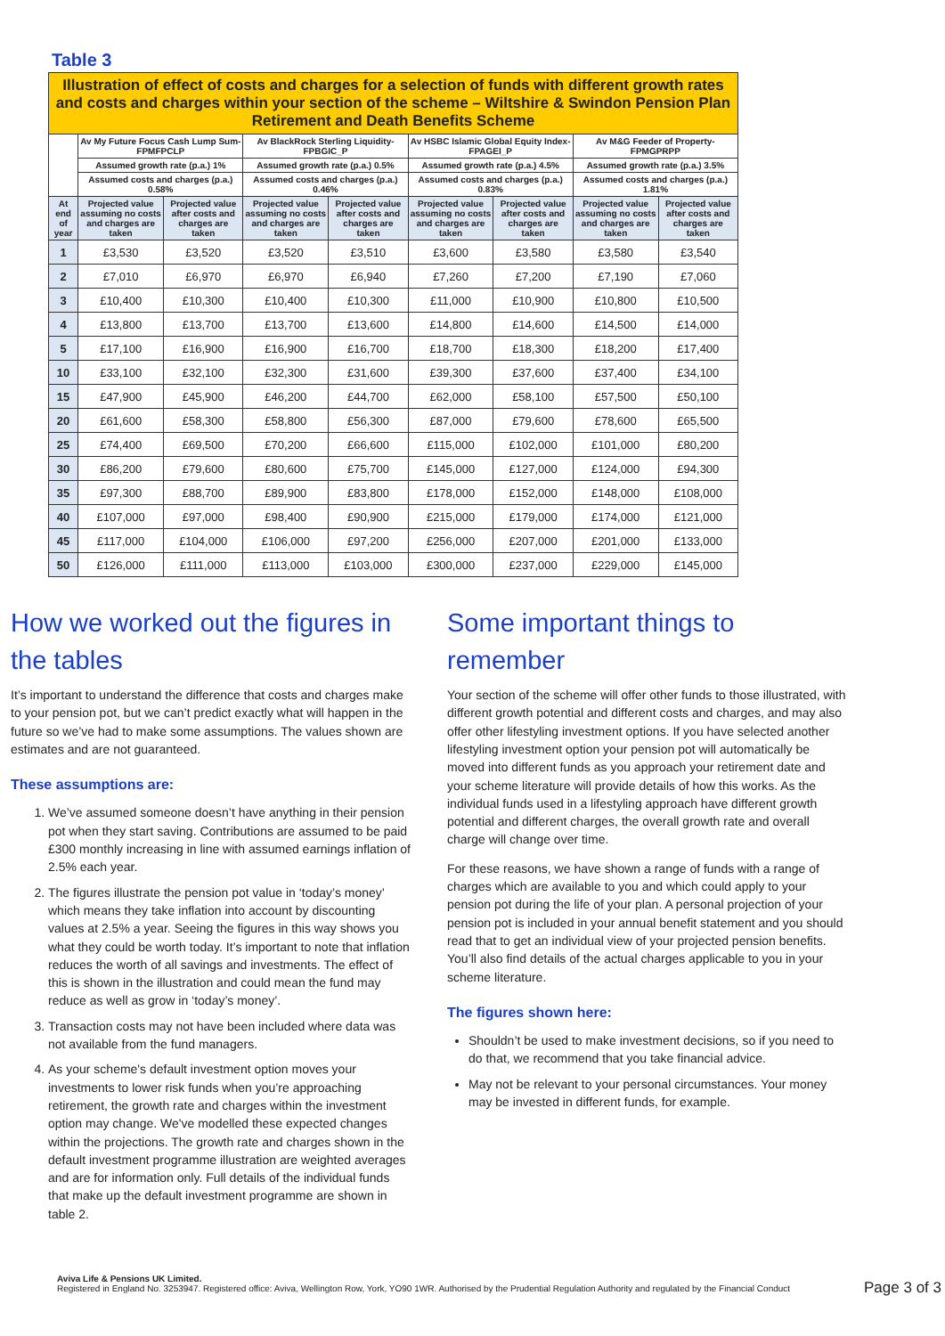Table 3
| Illustration of effect of costs and charges for a selection of funds with different growth rates and costs and charges within your section of the scheme – Wiltshire & Swindon Pension Plan Retirement and Death Benefits Scheme | | | | | | | | |
| --- | --- | --- | --- | --- | --- | --- | --- | --- |
| | Av My Future Focus Cash Lump Sum-FPMFPCLP | | Av BlackRock Sterling Liquidity-FPBGIC_P | | Av HSBC Islamic Global Equity Index-FPAGEI_P | | Av M&G Feeder of Property-FPMGPRPP | |
| | Assumed growth rate (p.a.) 1% | | Assumed growth rate (p.a.) 0.5% | | Assumed growth rate (p.a.) 4.5% | | Assumed growth rate (p.a.) 3.5% | |
| | Assumed costs and charges (p.a.) 0.58% | | Assumed costs and charges (p.a.) 0.46% | | Assumed costs and charges (p.a.) 0.83% | | Assumed costs and charges (p.a.) 1.81% | |
| At end of year | Projected value assuming no costs and charges are taken | Projected value after costs and charges are taken | Projected value assuming no costs and charges are taken | Projected value after costs and charges are taken | Projected value assuming no costs and charges are taken | Projected value after costs and charges are taken | Projected value assuming no costs and charges are taken | Projected value after costs and charges are taken |
| 1 | £3,530 | £3,520 | £3,520 | £3,510 | £3,600 | £3,580 | £3,580 | £3,540 |
| 2 | £7,010 | £6,970 | £6,970 | £6,940 | £7,260 | £7,200 | £7,190 | £7,060 |
| 3 | £10,400 | £10,300 | £10,400 | £10,300 | £11,000 | £10,900 | £10,800 | £10,500 |
| 4 | £13,800 | £13,700 | £13,700 | £13,600 | £14,800 | £14,600 | £14,500 | £14,000 |
| 5 | £17,100 | £16,900 | £16,900 | £16,700 | £18,700 | £18,300 | £18,200 | £17,400 |
| 10 | £33,100 | £32,100 | £32,300 | £31,600 | £39,300 | £37,600 | £37,400 | £34,100 |
| 15 | £47,900 | £45,900 | £46,200 | £44,700 | £62,000 | £58,100 | £57,500 | £50,100 |
| 20 | £61,600 | £58,300 | £58,800 | £56,300 | £87,000 | £79,600 | £78,600 | £65,500 |
| 25 | £74,400 | £69,500 | £70,200 | £66,600 | £115,000 | £102,000 | £101,000 | £80,200 |
| 30 | £86,200 | £79,600 | £80,600 | £75,700 | £145,000 | £127,000 | £124,000 | £94,300 |
| 35 | £97,300 | £88,700 | £89,900 | £83,800 | £178,000 | £152,000 | £148,000 | £108,000 |
| 40 | £107,000 | £97,000 | £98,400 | £90,900 | £215,000 | £179,000 | £174,000 | £121,000 |
| 45 | £117,000 | £104,000 | £106,000 | £97,200 | £256,000 | £207,000 | £201,000 | £133,000 |
| 50 | £126,000 | £111,000 | £113,000 | £103,000 | £300,000 | £237,000 | £229,000 | £145,000 |
How we worked out the figures in the tables
It’s important to understand the difference that costs and charges make to your pension pot, but we can’t predict exactly what will happen in the future so we’ve had to make some assumptions. The values shown are estimates and are not guaranteed.
These assumptions are:
1. We’ve assumed someone doesn’t have anything in their pension pot when they start saving. Contributions are assumed to be paid £300 monthly increasing in line with assumed earnings inflation of 2.5% each year.
2. The figures illustrate the pension pot value in ‘today’s money’ which means they take inflation into account by discounting values at 2.5% a year. Seeing the figures in this way shows you what they could be worth today. It’s important to note that inflation reduces the worth of all savings and investments. The effect of this is shown in the illustration and could mean the fund may reduce as well as grow in ‘today’s money’.
3. Transaction costs may not have been included where data was not available from the fund managers.
4. As your scheme's default investment option moves your investments to lower risk funds when you’re approaching retirement, the growth rate and charges within the investment option may change. We've modelled these expected changes within the projections. The growth rate and charges shown in the default investment programme illustration are weighted averages and are for information only. Full details of the individual funds that make up the default investment programme are shown in table 2.
Some important things to remember
Your section of the scheme will offer other funds to those illustrated, with different growth potential and different costs and charges, and may also offer other lifestyling investment options. If you have selected another lifestyling investment option your pension pot will automatically be moved into different funds as you approach your retirement date and your scheme literature will provide details of how this works. As the individual funds used in a lifestyling approach have different growth potential and different charges, the overall growth rate and overall charge will change over time.
For these reasons, we have shown a range of funds with a range of charges which are available to you and which could apply to your pension pot during the life of your plan. A personal projection of your pension pot is included in your annual benefit statement and you should read that to get an individual view of your projected pension benefits. You’ll also find details of the actual charges applicable to you in your scheme literature.
The figures shown here:
Shouldn’t be used to make investment decisions, so if you need to do that, we recommend that you take financial advice.
May not be relevant to your personal circumstances. Your money may be invested in different funds, for example.
Aviva Life & Pensions UK Limited.
Registered in England No. 3253947. Registered office: Aviva, Wellington Row, York, YO90 1WR. Authorised by the Prudential Regulation Authority and regulated by the Financial Conduct
Page 3 of 3